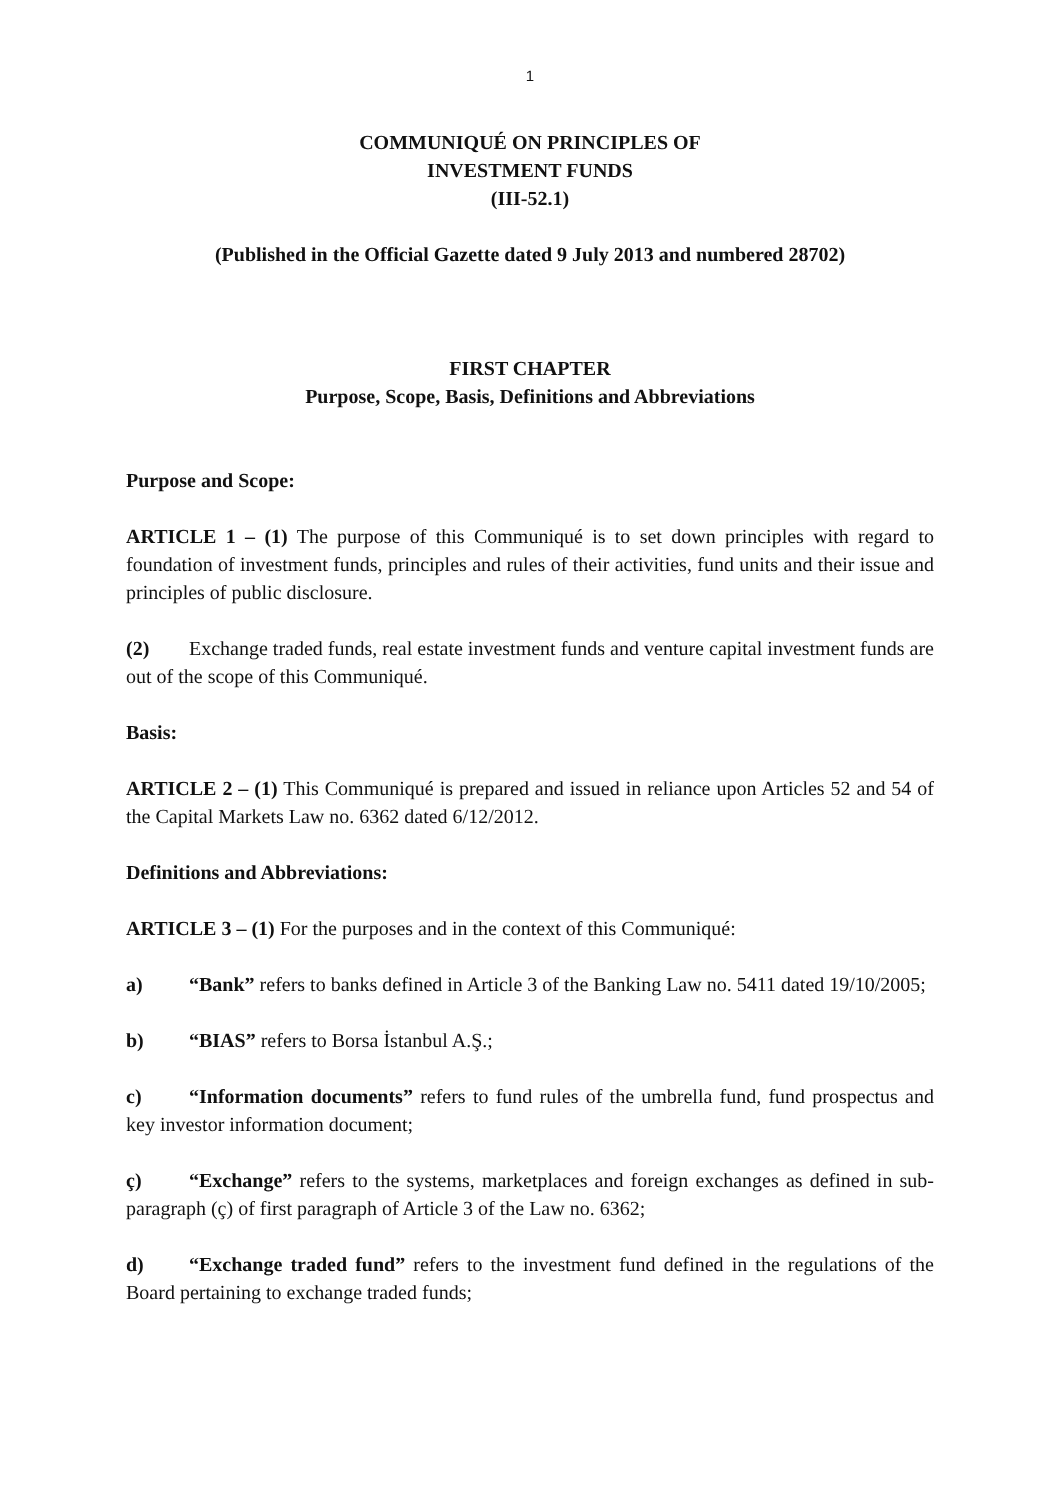1
COMMUNIQUÉ ON PRINCIPLES OF
INVESTMENT FUNDS
(III-52.1)
(Published in the Official Gazette dated 9 July 2013 and numbered 28702)
FIRST CHAPTER
Purpose, Scope, Basis, Definitions and Abbreviations
Purpose and Scope:
ARTICLE 1 – (1) The purpose of this Communiqué is to set down principles with regard to foundation of investment funds, principles and rules of their activities, fund units and their issue and principles of public disclosure.
(2) Exchange traded funds, real estate investment funds and venture capital investment funds are out of the scope of this Communiqué.
Basis:
ARTICLE 2 – (1) This Communiqué is prepared and issued in reliance upon Articles 52 and 54 of the Capital Markets Law no. 6362 dated 6/12/2012.
Definitions and Abbreviations:
ARTICLE 3 – (1) For the purposes and in the context of this Communiqué:
a) “Bank” refers to banks defined in Article 3 of the Banking Law no. 5411 dated 19/10/2005;
b) “BIAS” refers to Borsa İstanbul A.Ş.;
c) “Information documents” refers to fund rules of the umbrella fund, fund prospectus and key investor information document;
ç) “Exchange” refers to the systems, marketplaces and foreign exchanges as defined in sub-paragraph (ç) of first paragraph of Article 3 of the Law no. 6362;
d) “Exchange traded fund” refers to the investment fund defined in the regulations of the Board pertaining to exchange traded funds;